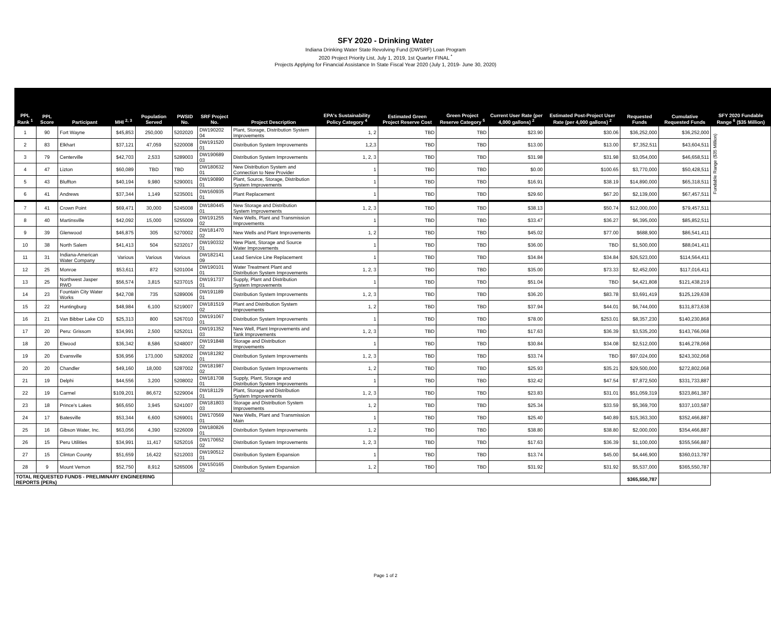SFY 2020 - Drinking Water
Indiana Drinking Water State Revolving Fund (DWSRF) Loan Program
2020 Project Priority List, July 1, 2019, 1st Quarter FINAL <sup>*</sup>
Projects Applying for Financial Assistance In State Fiscal Year 2020 (July 1, 2019- June 30, 2020)
| PPL Rank <sup>1</sup> | PPL Score | Participant | MHI <sup>2, 3</sup> | Population Served | PWSID No. | SRF Project No. | Project Description | EPA's Sustainability Policy Category <sup>4</sup> | Estimated Green Project Reserve Cost | Green Project Reserve Category <sup>5</sup> | Current User Rate (per 4,000 gallons) <sup>2</sup> | Estimated Post-Project User Rate (per 4,000 gallons) <sup>2</sup> | Requested Funds | Cumulative Requested Funds | SFY 2020 Fundable Range <sup>6</sup> ($35 Million) |
| --- | --- | --- | --- | --- | --- | --- | --- | --- | --- | --- | --- | --- | --- | --- | --- |
| 1 | 90 | Fort Wayne | $45,853 | 250,000 | 5202020 | DW190202 04 | Plant, Storage, Distribution System Improvements | 1, 2 | TBD | TBD | $23.90 | $30.06 | $36,252,000 | $36,252,000 | Fundable Range ($35 Million) |
| 2 | 83 | Elkhart | $37,121 | 47,059 | 5220008 | DW191520 01 | Distribution System Improvements | 1,2,3 | TBD | TBD | $13.00 | $13.00 | $7,352,511 | $43,604,511 | |
| 3 | 79 | Centerville | $42,703 | 2,533 | 5289003 | DW190689 03 | Distribution System Improvements | 1, 2, 3 | TBD | TBD | $31.98 | $31.98 | $3,054,000 | $46,658,511 | |
| 4 | 47 | Lizton | $60,089 | TBD | TBD | DW180632 01 | New Distribution System and Connection to New Provider | 1 | TBD | TBD | $0.00 | $100.65 | $3,770,000 | $50,428,511 | |
| 5 | 43 | Bluffton | $40,194 | 9,980 | 5290001 | DW190890 01 | Plant, Source, Storage, Distribution System Improvements | 1 | TBD | TBD | $16.91 | $38.19 | $14,890,000 | $65,318,511 | |
| 6 | 41 | Andrews | $37,344 | 1,149 | 5235001 | DW160935 01 | Plant Replacement | 1 | TBD | TBD | $29.60 | $67.20 | $2,139,000 | $67,457,511 | |
| 7 | 41 | Crown Point | $69,471 | 30,000 | 5245008 | DW180445 01 | New Storage and Distribution System Improvements | 1, 2, 3 | TBD | TBD | $38.13 | $50.74 | $12,000,000 | $79,457,511 | |
| 8 | 40 | Martinsville | $42,092 | 15,000 | 5255009 | DW191255 02 | New Wells, Plant and Transmission Improvements | 1 | TBD | TBD | $33.47 | $36.27 | $6,395,000 | $85,852,511 | |
| 9 | 39 | Glenwood | $46,875 | 305 | 5270002 | DW181470 02 | New Wells and Plant Improvements | 1, 2 | TBD | TBD | $45.02 | $77.00 | $688,900 | $86,541,411 | |
| 10 | 38 | North Salem | $41,413 | 504 | 5232017 | DW190332 01 | New Plant, Storage and Source Water Improvements | 1 | TBD | TBD | $36.00 | TBD | $1,500,000 | $88,041,411 | |
| 11 | 31 | Indiana-American Water Company | Various | Various | Various | DW182141 09 | Lead Service Line Replacement | 1 | TBD | TBD | $34.84 | $34.84 | $26,523,000 | $114,564,411 | |
| 12 | 25 | Monroe | $53,611 | 872 | 5201004 | DW190101 01 | Water Treatment Plant and Distribution System Improvements | 1, 2, 3 | TBD | TBD | $35.00 | $73.33 | $2,452,000 | $117,016,411 | |
| 13 | 25 | Northwest Jasper RWD | $56,574 | 3,815 | 5237015 | DW191737 01 | Supply, Plant and Distribution System Improvements | 1 | TBD | TBD | $51.04 | TBD | $4,421,808 | $121,438,219 | |
| 14 | 23 | Fountain City Water Works | $42,708 | 735 | 5289006 | DW191189 01 | Distribution System Improvements | 1, 2, 3 | TBD | TBD | $36.20 | $83.78 | $3,691,419 | $125,129,638 | |
| 15 | 22 | Huntingburg | $48,984 | 6,100 | 5219007 | DW181519 02 | Plant and Distribution System Improvements | 1, 2 | TBD | TBD | $37.94 | $44.01 | $6,744,000 | $131,873,638 | |
| 16 | 21 | Van Bibber Lake CD | $25,313 | 800 | 5267010 | DW191067 01 | Distribution System Improvements | 1 | TBD | TBD | $78.00 | $253.01 | $8,357,230 | $140,230,868 | |
| 17 | 20 | Peru: Grissom | $34,991 | 2,500 | 5252011 | DW191352 03 | New Well, Plant Improvements and Tank Improvements | 1, 2, 3 | TBD | TBD | $17.63 | $36.39 | $3,535,200 | $143,766,068 | |
| 18 | 20 | Elwood | $36,342 | 8,586 | 5248007 | DW191848 02 | Storage and Distribution Improvements | 1 | TBD | TBD | $30.84 | $34.08 | $2,512,000 | $146,278,068 | |
| 19 | 20 | Evansville | $36,956 | 173,000 | 5282002 | DW181282 01 | Distribution System Improvements | 1, 2, 3 | TBD | TBD | $33.74 | TBD | $97,024,000 | $243,302,068 | |
| 20 | 20 | Chandler | $49,160 | 18,000 | 5287002 | DW181987 02 | Distribution System Improvements | 1, 2 | TBD | TBD | $25.93 | $35.21 | $29,500,000 | $272,802,068 | |
| 21 | 19 | Delphi | $44,556 | 3,200 | 5208002 | DW181708 01 | Supply, Plant, Storage and Distribution System Improvements | 1 | TBD | TBD | $32.42 | $47.54 | $7,872,500 | $331,733,887 | |
| 22 | 19 | Carmel | $109,201 | 86,672 | 5229004 | DW181129 01 | Plant, Storage and Distribution System Improvements | 1, 2, 3 | TBD | TBD | $23.83 | $31.01 | $51,059,319 | $323,861,387 | |
| 23 | 18 | Prince's Lakes | $65,650 | 3,945 | 5241007 | DW181803 03 | Storage and Distribution System Improvements | 1, 2 | TBD | TBD | $25.34 | $33.59 | $5,369,700 | $337,103,587 | |
| 24 | 17 | Batesville | $53,344 | 6,600 | 5269001 | DW170569 01 | New Wells, Plant and Transmission Main | 1 | TBD | TBD | $25.40 | $40.89 | $15,363,300 | $352,466,887 | |
| 25 | 16 | Gibson Water, Inc. | $63,056 | 4,390 | 5226009 | DW180826 01 | Distribution System Improvements | 1, 2 | TBD | TBD | $38.80 | $38.80 | $2,000,000 | $354,466,887 | |
| 26 | 15 | Peru Utilities | $34,991 | 11,417 | 5252016 | DW170652 02 | Distribution System Improvements | 1, 2, 3 | TBD | TBD | $17.63 | $36.39 | $1,100,000 | $355,566,887 | |
| 27 | 15 | Clinton County | $51,659 | 16,422 | 5212003 | DW190512 01 | Distribution System Expansion | 1 | TBD | TBD | $13.74 | $45.00 | $4,446,900 | $360,013,787 | |
| 28 | 9 | Mount Vernon | $52,750 | 8,912 | 5265006 | DW150165 02 | Distribution System Expansion | 1, 2 | TBD | TBD | $31.92 | $31.92 | $5,537,000 | $365,550,787 | |
| TOTAL REQUESTED FUNDS - PRELIMINARY ENGINEERING REPORTS (PERs) | | | | | | | | | | | | | $365,550,787 | | |
Page 1 of 2